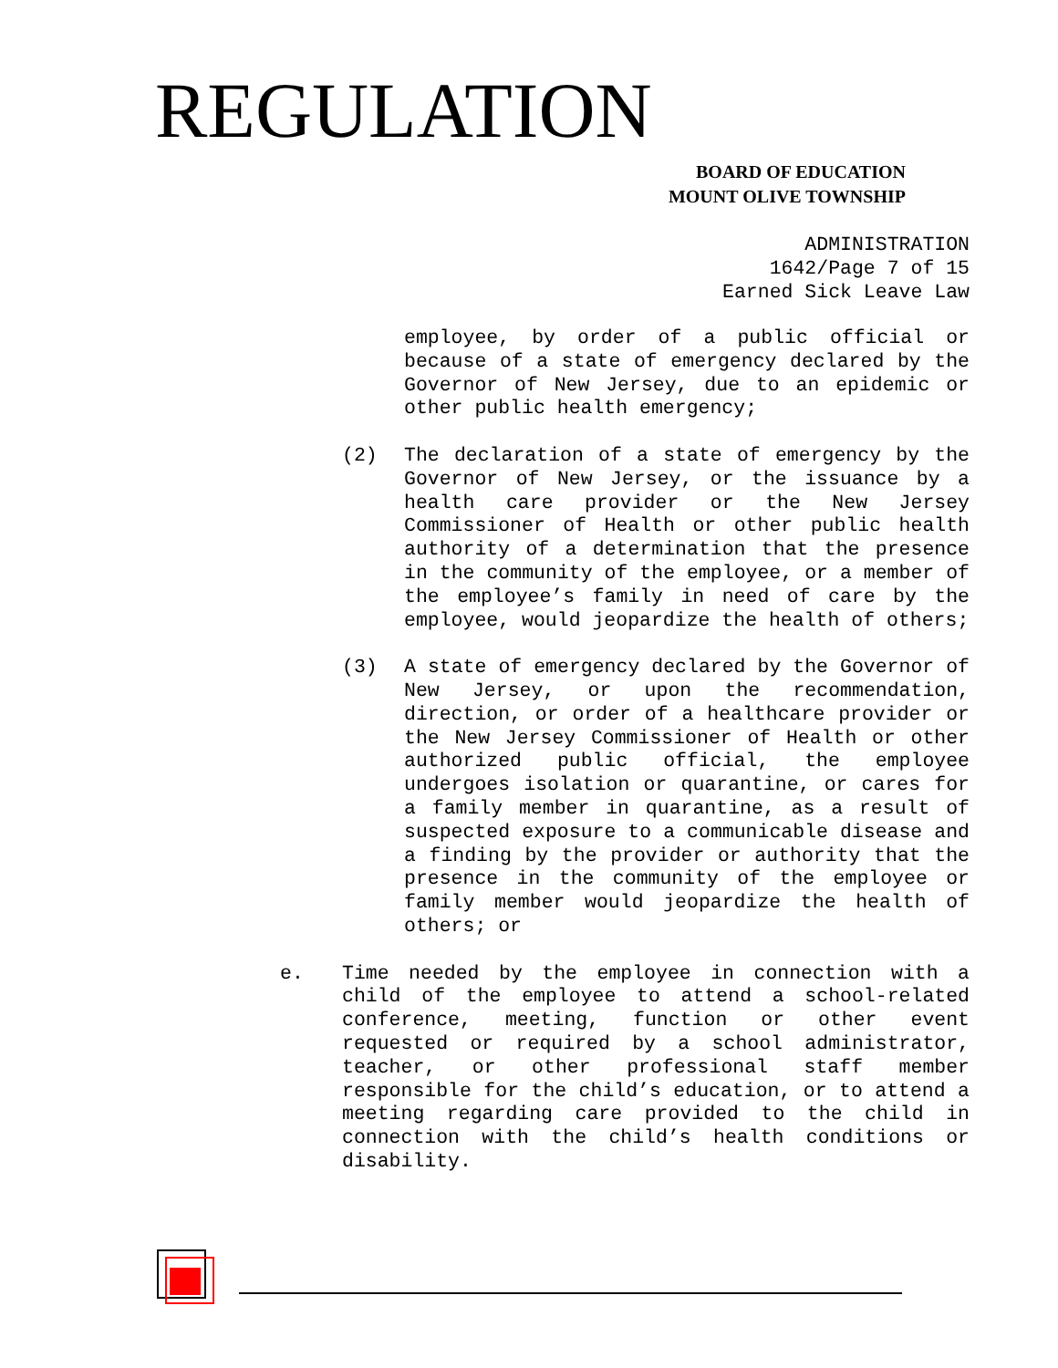REGULATION
BOARD OF EDUCATION
MOUNT OLIVE TOWNSHIP
ADMINISTRATION
1642/Page 7 of 15
Earned Sick Leave Law
employee, by order of a public official or because of a state of emergency declared by the Governor of New Jersey, due to an epidemic or other public health emergency;
(2) The declaration of a state of emergency by the Governor of New Jersey, or the issuance by a health care provider or the New Jersey Commissioner of Health or other public health authority of a determination that the presence in the community of the employee, or a member of the employee’s family in need of care by the employee, would jeopardize the health of others;
(3) A state of emergency declared by the Governor of New Jersey, or upon the recommendation, direction, or order of a healthcare provider or the New Jersey Commissioner of Health or other authorized public official, the employee undergoes isolation or quarantine, or cares for a family member in quarantine, as a result of suspected exposure to a communicable disease and a finding by the provider or authority that the presence in the community of the employee or family member would jeopardize the health of others; or
e. Time needed by the employee in connection with a child of the employee to attend a school-related conference, meeting, function or other event requested or required by a school administrator, teacher, or other professional staff member responsible for the child’s education, or to attend a meeting regarding care provided to the child in connection with the child’s health conditions or disability.